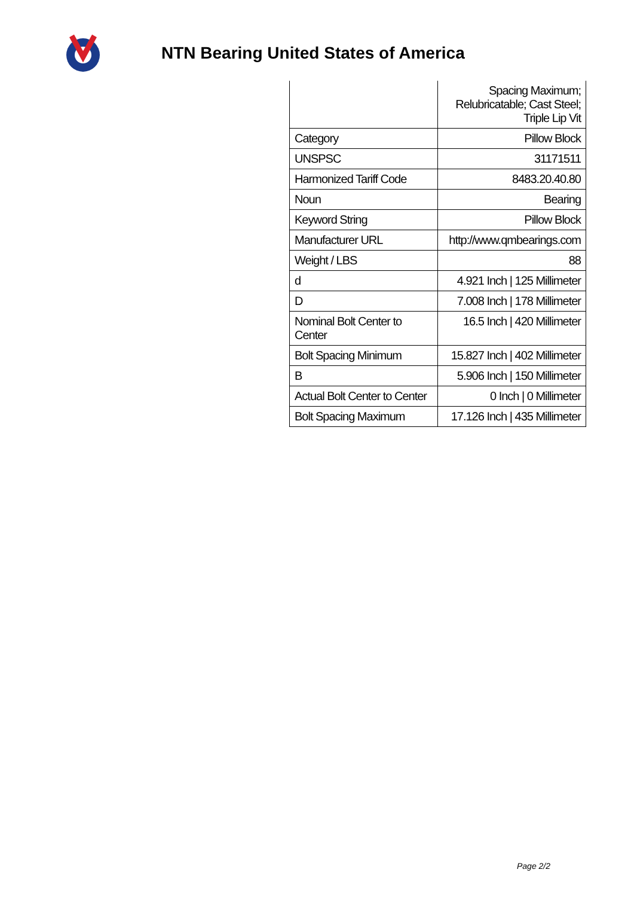NTN Bearing United States of America
| | Spacing Maximum; Relubricatable; Cast Steel; Triple Lip Vit |
| Category | Pillow Block |
| UNSPSC | 31171511 |
| Harmonized Tariff Code | 8483.20.40.80 |
| Noun | Bearing |
| Keyword String | Pillow Block |
| Manufacturer URL | http://www.qmbearings.com |
| Weight / LBS | 88 |
| d | 4.921 Inch / 125 Millimeter |
| D | 7.008 Inch / 178 Millimeter |
| Nominal Bolt Center to Center | 16.5 Inch / 420 Millimeter |
| Bolt Spacing Minimum | 15.827 Inch / 402 Millimeter |
| B | 5.906 Inch / 150 Millimeter |
| Actual Bolt Center to Center | 0 Inch / 0 Millimeter |
| Bolt Spacing Maximum | 17.126 Inch / 435 Millimeter |
Page 2/2